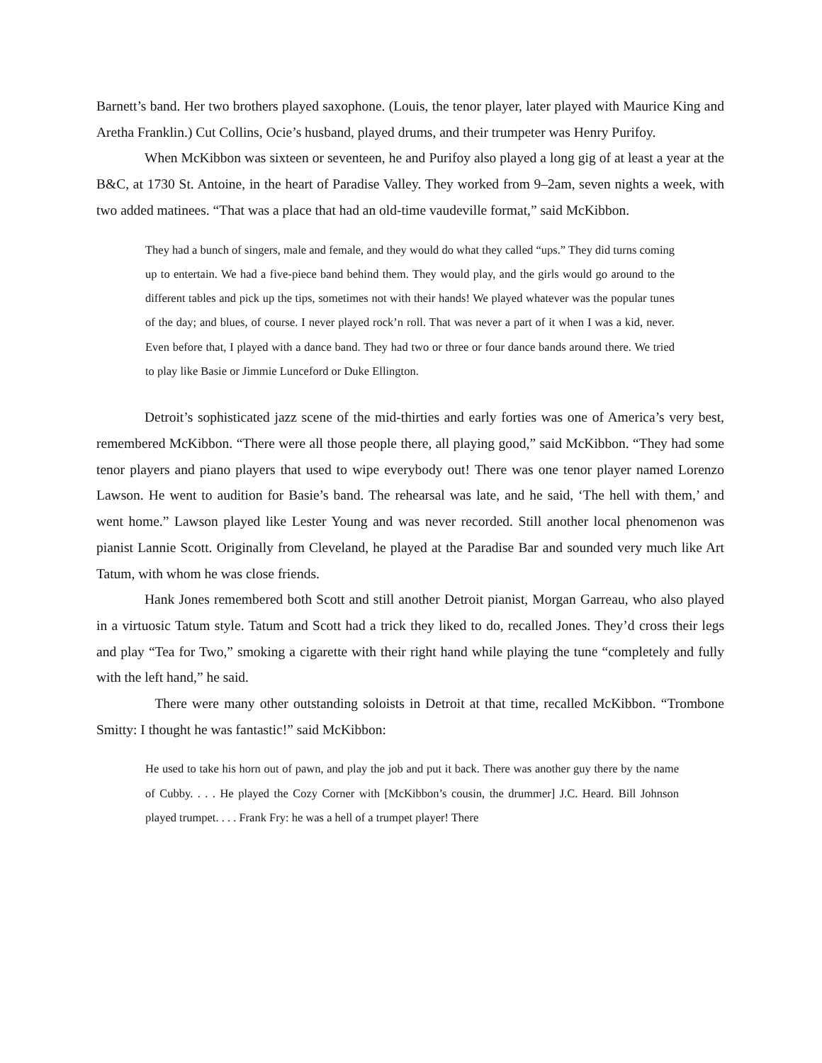Barnett’s band. Her two brothers played saxophone. (Louis, the tenor player, later played with Maurice King and Aretha Franklin.) Cut Collins, Ocie’s husband, played drums, and their trumpeter was Henry Purifoy.
When McKibbon was sixteen or seventeen, he and Purifoy also played a long gig of at least a year at the B&C, at 1730 St. Antoine, in the heart of Paradise Valley. They worked from 9–2am, seven nights a week, with two added matinees. “That was a place that had an old-time vaudeville format,” said McKibbon.
They had a bunch of singers, male and female, and they would do what they called “ups.” They did turns coming up to entertain. We had a five-piece band behind them. They would play, and the girls would go around to the different tables and pick up the tips, sometimes not with their hands! We played whatever was the popular tunes of the day; and blues, of course. I never played rock’n roll. That was never a part of it when I was a kid, never. Even before that, I played with a dance band. They had two or three or four dance bands around there. We tried to play like Basie or Jimmie Lunceford or Duke Ellington.
Detroit’s sophisticated jazz scene of the mid-thirties and early forties was one of America’s very best, remembered McKibbon. “There were all those people there, all playing good,” said McKibbon. “They had some tenor players and piano players that used to wipe everybody out! There was one tenor player named Lorenzo Lawson. He went to audition for Basie’s band. The rehearsal was late, and he said, ‘The hell with them,’ and went home.” Lawson played like Lester Young and was never recorded. Still another local phenomenon was pianist Lannie Scott. Originally from Cleveland, he played at the Paradise Bar and sounded very much like Art Tatum, with whom he was close friends.
Hank Jones remembered both Scott and still another Detroit pianist, Morgan Garreau, who also played in a virtuosic Tatum style. Tatum and Scott had a trick they liked to do, recalled Jones. They’d cross their legs and play “Tea for Two,” smoking a cigarette with their right hand while playing the tune “completely and fully with the left hand,” he said.
There were many other outstanding soloists in Detroit at that time, recalled McKibbon. “Trombone Smitty: I thought he was fantastic!” said McKibbon:
He used to take his horn out of pawn, and play the job and put it back. There was another guy there by the name of Cubby. . . . He played the Cozy Corner with [McKibbon’s cousin, the drummer] J.C. Heard. Bill Johnson played trumpet. . . . Frank Fry: he was a hell of a trumpet player! There